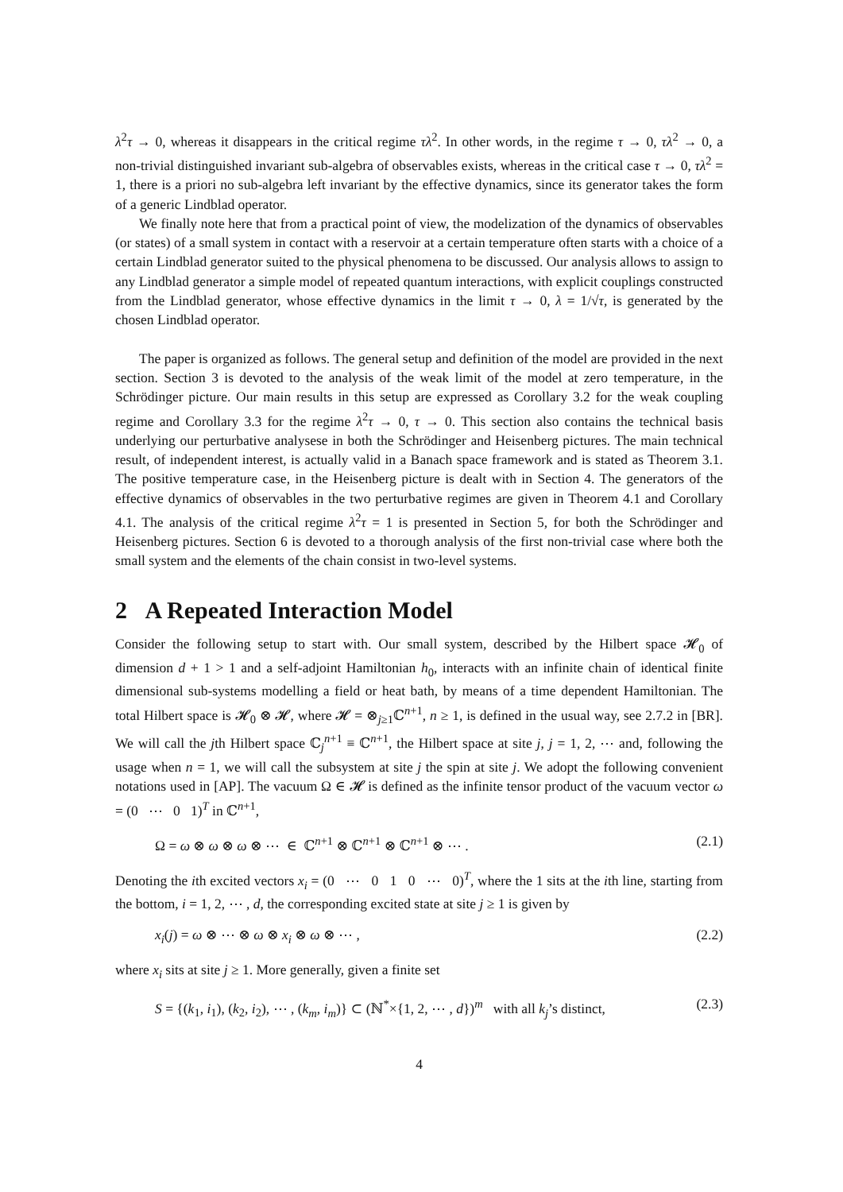λ<sup>2</sup>τ → 0, whereas it disappears in the critical regime τλ<sup>2</sup>. In other words, in the regime τ → 0, τλ<sup>2</sup> → 0, a non-trivial distinguished invariant sub-algebra of observables exists, whereas in the critical case τ → 0, τλ<sup>2</sup> = 1, there is a priori no sub-algebra left invariant by the effective dynamics, since its generator takes the form of a generic Lindblad operator.
We finally note here that from a practical point of view, the modelization of the dynamics of observables (or states) of a small system in contact with a reservoir at a certain temperature often starts with a choice of a certain Lindblad generator suited to the physical phenomena to be discussed. Our analysis allows to assign to any Lindblad generator a simple model of repeated quantum interactions, with explicit couplings constructed from the Lindblad generator, whose effective dynamics in the limit τ → 0, λ = 1/√τ, is generated by the chosen Lindblad operator.
The paper is organized as follows. The general setup and definition of the model are provided in the next section. Section 3 is devoted to the analysis of the weak limit of the model at zero temperature, in the Schrödinger picture. Our main results in this setup are expressed as Corollary 3.2 for the weak coupling regime and Corollary 3.3 for the regime λ<sup>2</sup>τ → 0, τ → 0. This section also contains the technical basis underlying our perturbative analysese in both the Schrödinger and Heisenberg pictures. The main technical result, of independent interest, is actually valid in a Banach space framework and is stated as Theorem 3.1. The positive temperature case, in the Heisenberg picture is dealt with in Section 4. The generators of the effective dynamics of observables in the two perturbative regimes are given in Theorem 4.1 and Corollary 4.1. The analysis of the critical regime λ<sup>2</sup>τ = 1 is presented in Section 5, for both the Schrödinger and Heisenberg pictures. Section 6 is devoted to a thorough analysis of the first non-trivial case where both the small system and the elements of the chain consist in two-level systems.
2 A Repeated Interaction Model
Consider the following setup to start with. Our small system, described by the Hilbert space 𝓗<sub>0</sub> of dimension d + 1 > 1 and a self-adjoint Hamiltonian h<sub>0</sub>, interacts with an infinite chain of identical finite dimensional sub-systems modelling a field or heat bath, by means of a time dependent Hamiltonian. The total Hilbert space is 𝓗<sub>0</sub> ⊗ 𝓗, where 𝓗 = ⊗<sub>j≥1</sub>ℂ<sup>n+1</sup>, n ≥ 1, is defined in the usual way, see 2.7.2 in [BR]. We will call the jth Hilbert space ℂ<sub>j</sub><sup>n+1</sup> ≡ ℂ<sup>n+1</sup>, the Hilbert space at site j, j = 1, 2, ⋯ and, following the usage when n = 1, we will call the subsystem at site j the spin at site j. We adopt the following convenient notations used in [AP]. The vacuum Ω ∈ 𝓗 is defined as the infinite tensor product of the vacuum vector ω = (0 ⋯ 0 1)<sup>T</sup> in ℂ<sup>n+1</sup>,
Ω = ω ⊗ ω ⊗ ω ⊗ ⋯ ∈ ℂ<sup>n+1</sup> ⊗ ℂ<sup>n+1</sup> ⊗ ℂ<sup>n+1</sup> ⊗ ⋯ . (2.1)
Denoting the ith excited vectors x<sub>i</sub> = (0 ⋯ 0 1 0 ⋯ 0)<sup>T</sup>, where the 1 sits at the ith line, starting from the bottom, i = 1, 2, ⋯ , d, the corresponding excited state at site j ≥ 1 is given by
x<sub>i</sub>(j) = ω ⊗ ⋯ ⊗ ω ⊗ x<sub>i</sub> ⊗ ω ⊗ ⋯ , (2.2)
where x<sub>i</sub> sits at site j ≥ 1. More generally, given a finite set
S = {(k<sub>1</sub>, i<sub>1</sub>), (k<sub>2</sub>, i<sub>2</sub>), ⋯ , (k<sub>m</sub>, i<sub>m</sub>)} ⊂ (ℕ<sup>*</sup>×{1, 2, ⋯ , d})<sup>m</sup> with all k<sub>j</sub>’s distinct, (2.3)
4